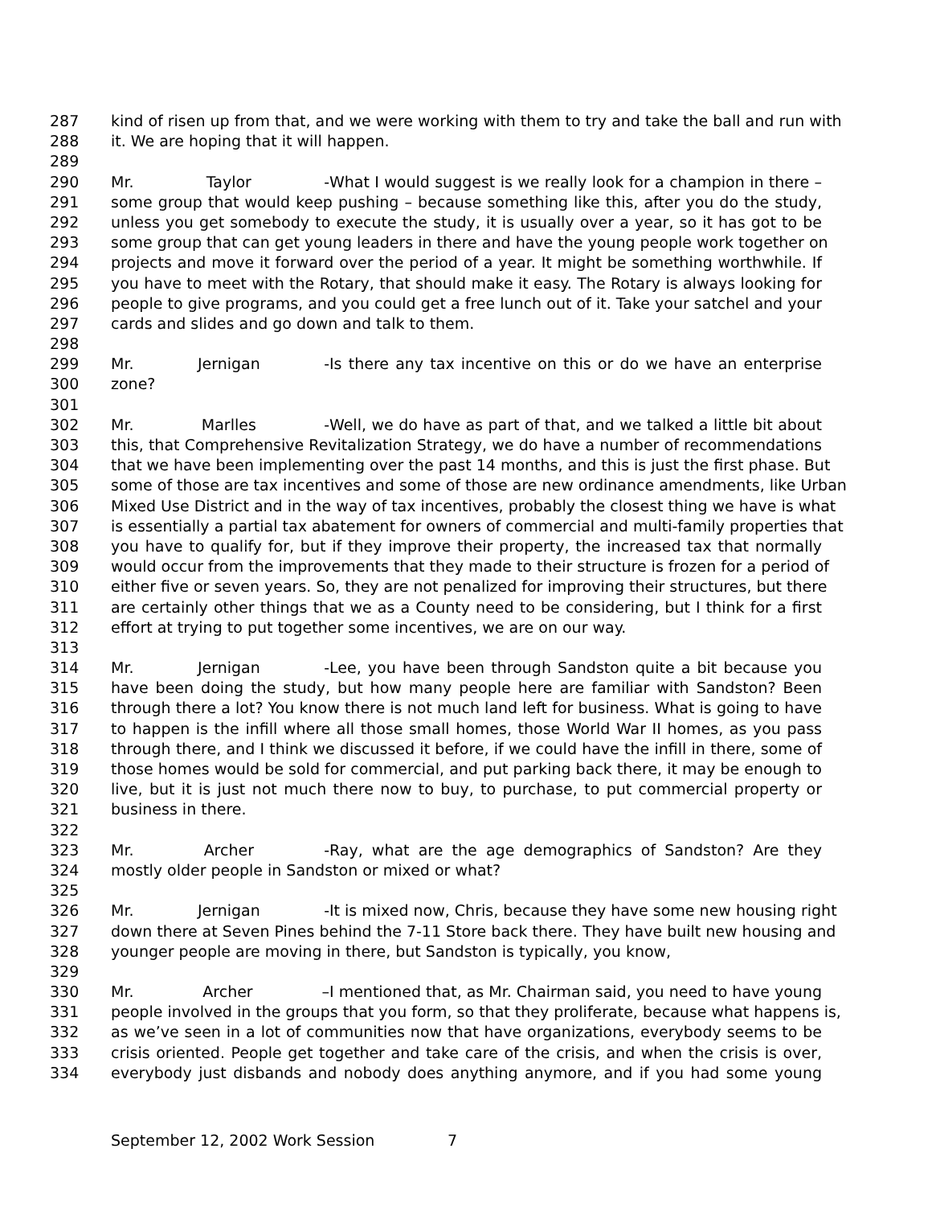287 kind of risen up from that, and we were working with them to try and take the ball and run with
288 it. We are hoping that it will happen.
289
290 Mr. Taylor - What I would suggest is we really look for a champion in there –
291 some group that would keep pushing – because something like this, after you do the study,
292 unless you get somebody to execute the study, it is usually over a year, so it has got to be
293 some group that can get young leaders in there and have the young people work together on
294 projects and move it forward over the period of a year. It might be something worthwhile. If
295 you have to meet with the Rotary, that should make it easy. The Rotary is always looking for
296 people to give programs, and you could get a free lunch out of it. Take your satchel and your
297 cards and slides and go down and talk to them.
298
299 Mr. Jernigan - Is there any tax incentive on this or do we have an enterprise
300 zone?
301
302 Mr. Marlles - Well, we do have as part of that, and we talked a little bit about
303 this, that Comprehensive Revitalization Strategy, we do have a number of recommendations
304 that we have been implementing over the past 14 months, and this is just the first phase. But
305 some of those are tax incentives and some of those are new ordinance amendments, like Urban
306 Mixed Use District and in the way of tax incentives, probably the closest thing we have is what
307 is essentially a partial tax abatement for owners of commercial and multi-family properties that
308 you have to qualify for, but if they improve their property, the increased tax that normally
309 would occur from the improvements that they made to their structure is frozen for a period of
310 either five or seven years. So, they are not penalized for improving their structures, but there
311 are certainly other things that we as a County need to be considering, but I think for a first
312 effort at trying to put together some incentives, we are on our way.
313
314 Mr. Jernigan - Lee, you have been through Sandston quite a bit because you
315 have been doing the study, but how many people here are familiar with Sandston? Been
316 through there a lot? You know there is not much land left for business. What is going to have
317 to happen is the infill where all those small homes, those World War II homes, as you pass
318 through there, and I think we discussed it before, if we could have the infill in there, some of
319 those homes would be sold for commercial, and put parking back there, it may be enough to
320 live, but it is just not much there now to buy, to purchase, to put commercial property or
321 business in there.
322
323 Mr. Archer - Ray, what are the age demographics of Sandston? Are they
324 mostly older people in Sandston or mixed or what?
325
326 Mr. Jernigan - It is mixed now, Chris, because they have some new housing right
327 down there at Seven Pines behind the 7-11 Store back there. They have built new housing and
328 younger people are moving in there, but Sandston is typically, you know,
329
330 Mr. Archer – I mentioned that, as Mr. Chairman said, you need to have young
331 people involved in the groups that you form, so that they proliferate, because what happens is,
332 as we’ve seen in a lot of communities now that have organizations, everybody seems to be
333 crisis oriented. People get together and take care of the crisis, and when the crisis is over,
334 everybody just disbands and nobody does anything anymore, and if you had some young
September 12, 2002 Work Session 7